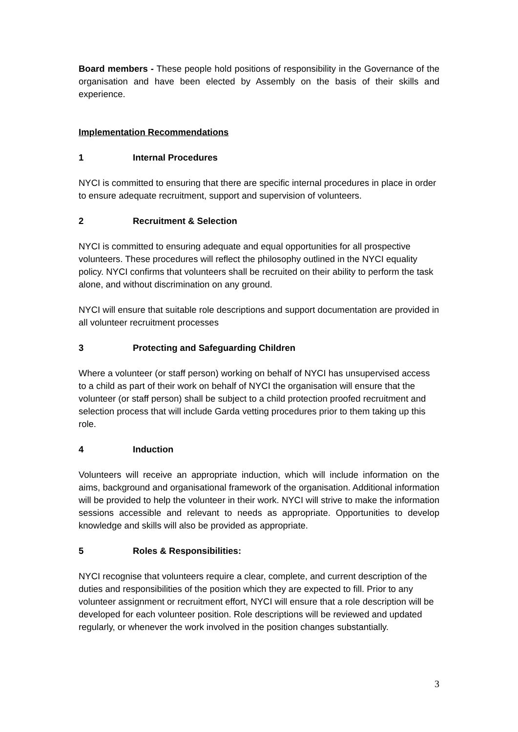Board members - These people hold positions of responsibility in the Governance of the organisation and have been elected by Assembly on the basis of their skills and experience.
Implementation Recommendations
1 Internal Procedures
NYCI is committed to ensuring that there are specific internal procedures in place in order to ensure adequate recruitment, support and supervision of volunteers.
2 Recruitment & Selection
NYCI is committed to ensuring adequate and equal opportunities for all prospective volunteers. These procedures will reflect the philosophy outlined in the NYCI equality policy. NYCI confirms that volunteers shall be recruited on their ability to perform the task alone, and without discrimination on any ground.
NYCI will ensure that suitable role descriptions and support documentation are provided in all volunteer recruitment processes
3 Protecting and Safeguarding Children
Where a volunteer (or staff person) working on behalf of NYCI has unsupervised access to a child as part of their work on behalf of NYCI the organisation will ensure that the volunteer (or staff person) shall be subject to a child protection proofed recruitment and selection process that will include Garda vetting procedures prior to them taking up this role.
4 Induction
Volunteers will receive an appropriate induction, which will include information on the aims, background and organisational framework of the organisation. Additional information will be provided to help the volunteer in their work. NYCI will strive to make the information sessions accessible and relevant to needs as appropriate. Opportunities to develop knowledge and skills will also be provided as appropriate.
5 Roles & Responsibilities:
NYCI recognise that volunteers require a clear, complete, and current description of the duties and responsibilities of the position which they are expected to fill. Prior to any volunteer assignment or recruitment effort, NYCI will ensure that a role description will be developed for each volunteer position. Role descriptions will be reviewed and updated regularly, or whenever the work involved in the position changes substantially.
3